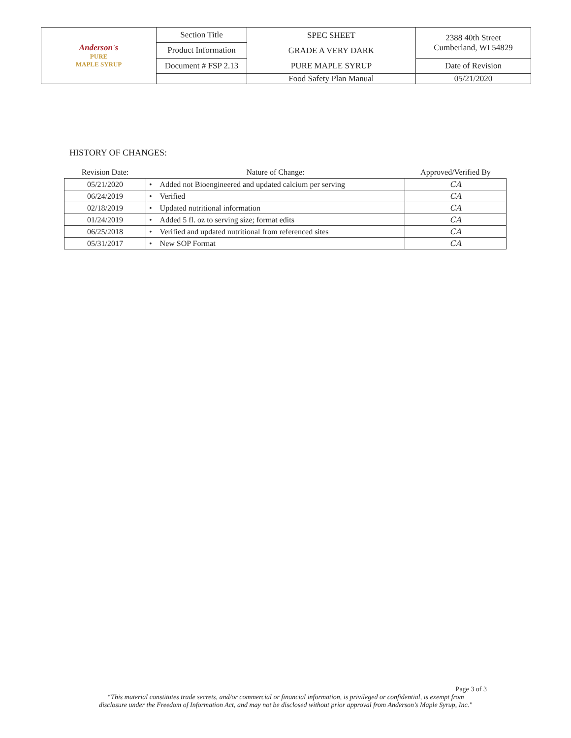| Anderson's PURE MAPLE SYRUP | Section Title | SPEC SHEET GRADE A VERY DARK PURE MAPLE SYRUP | 2388 40th Street Cumberland, WI 54829 |
| | Product Information | | |
| | Document # FSP 2.13 | | Date of Revision |
| | | Food Safety Plan Manual | 05/21/2020 |
HISTORY OF CHANGES:
| Revision Date: | Nature of Change: | Approved/Verified By |
| --- | --- | --- |
| 05/21/2020 | • Added not Bioengineered and updated calcium per serving | CA |
| 06/24/2019 | • Verified | CA |
| 02/18/2019 | • Updated nutritional information | CA |
| 01/24/2019 | • Added 5 fl. oz to serving size; format edits | CA |
| 06/25/2018 | • Verified and updated nutritional from referenced sites | CA |
| 05/31/2017 | • New SOP Format | CA |
Page 3 of 3
“This material constitutes trade secrets, and/or commercial or financial information, is privileged or confidential, is exempt from
disclosure under the Freedom of Information Act, and may not be disclosed without prior approval from Anderson’s Maple Syrup, Inc."